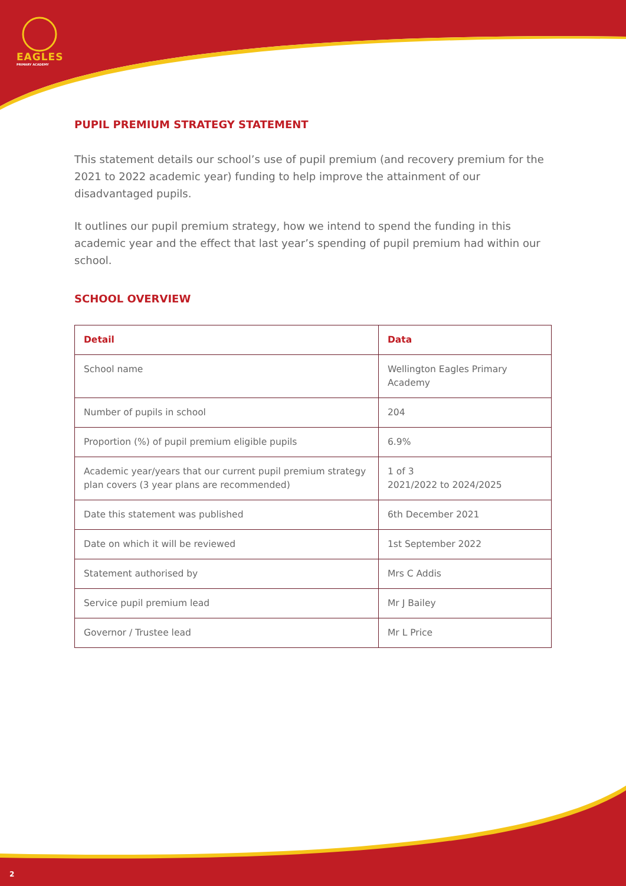EAGLES
PRIMARY ACADEMY
PUPIL PREMIUM STRATEGY STATEMENT
This statement details our school’s use of pupil premium (and recovery premium for the 2021 to 2022 academic year) funding to help improve the attainment of our disadvantaged pupils.
It outlines our pupil premium strategy, how we intend to spend the funding in this academic year and the effect that last year’s spending of pupil premium had within our school.
SCHOOL OVERVIEW
| Detail | Data |
| --- | --- |
| School name | Wellington Eagles Primary Academy |
| Number of pupils in school | 204 |
| Proportion (%) of pupil premium eligible pupils | 6.9% |
| Academic year/years that our current pupil premium strategy plan covers (3 year plans are recommended) | 1 of 3 2021/2022 to 2024/2025 |
| Date this statement was published | 6th December 2021 |
| Date on which it will be reviewed | 1st September 2022 |
| Statement authorised by | Mrs C Addis |
| Service pupil premium lead | Mr J Bailey |
| Governor / Trustee lead | Mr L Price |
2